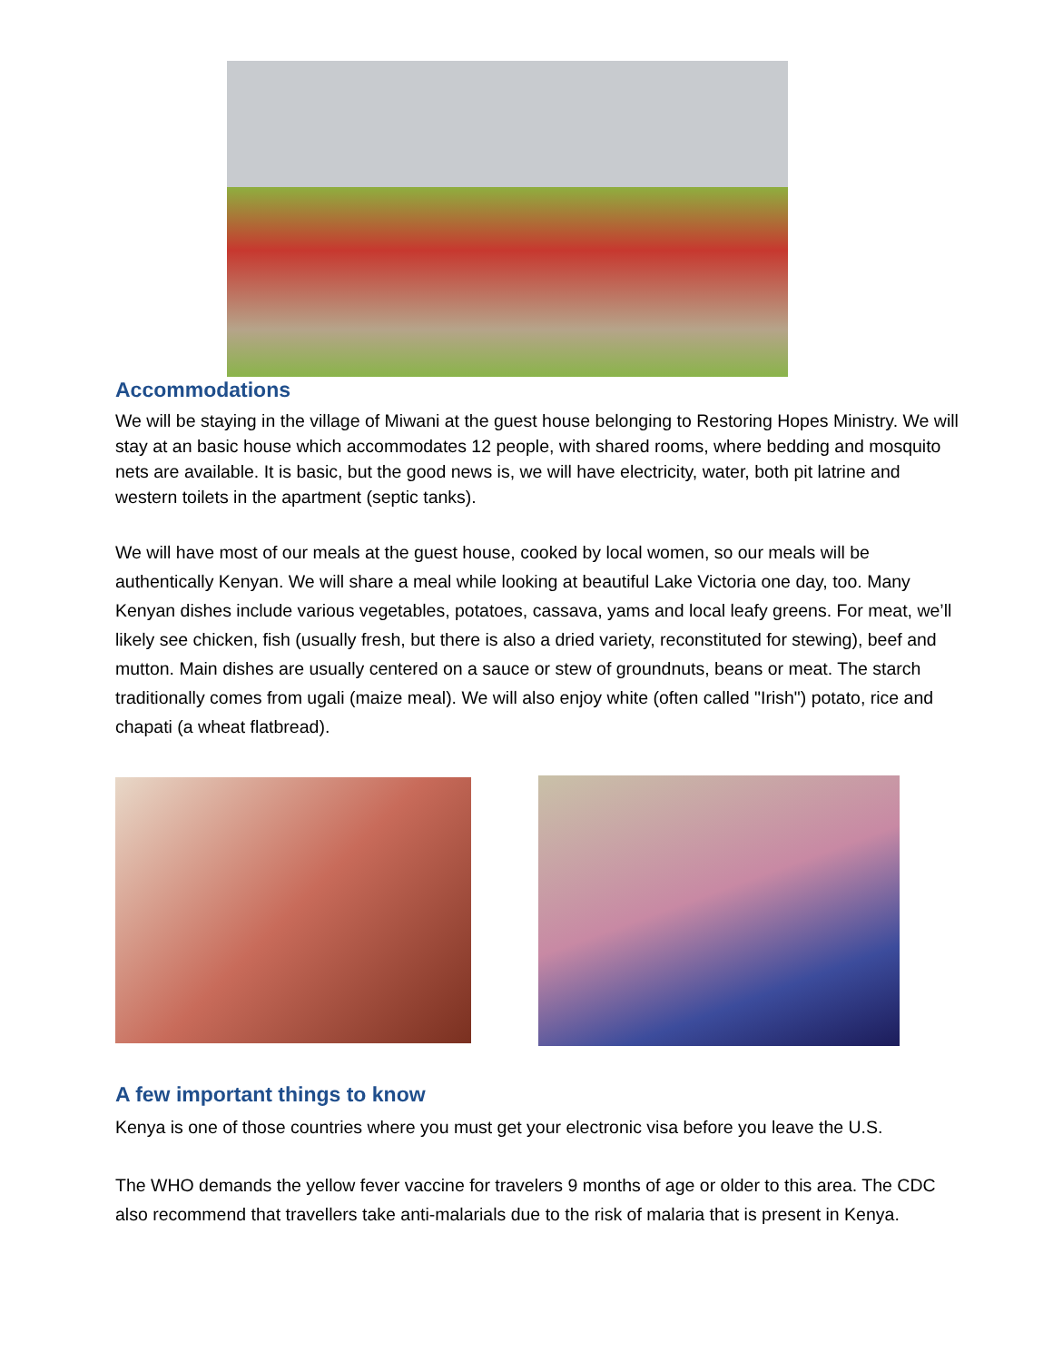Accommodations
We will be staying in the village of Miwani at the guest house belonging to Restoring Hopes Ministry. We will stay at an basic house which accommodates 12 people, with shared rooms, where bedding and mosquito nets are available. It is basic, but the good news is, we will have electricity, water, both pit latrine and western toilets in the apartment (septic tanks).
We will have most of our meals at the guest house, cooked by local women, so our meals will be authentically Kenyan. We will share a meal while looking at beautiful Lake Victoria one day, too. Many Kenyan dishes include various vegetables, potatoes, cassava, yams and local leafy greens. For meat, we’ll likely see chicken, fish (usually fresh, but there is also a dried variety, reconstituted for stewing), beef and mutton. Main dishes are usually centered on a sauce or stew of groundnuts, beans or meat. The starch traditionally comes from ugali (maize meal). We will also enjoy white (often called "Irish") potato, rice and chapati (a wheat flatbread).
A few important things to know
Kenya is one of those countries where you must get your electronic visa before you leave the U.S.
The WHO demands the yellow fever vaccine for travelers 9 months of age or older to this area. The CDC also recommend that travellers take anti-malarials due to the risk of malaria that is present in Kenya.